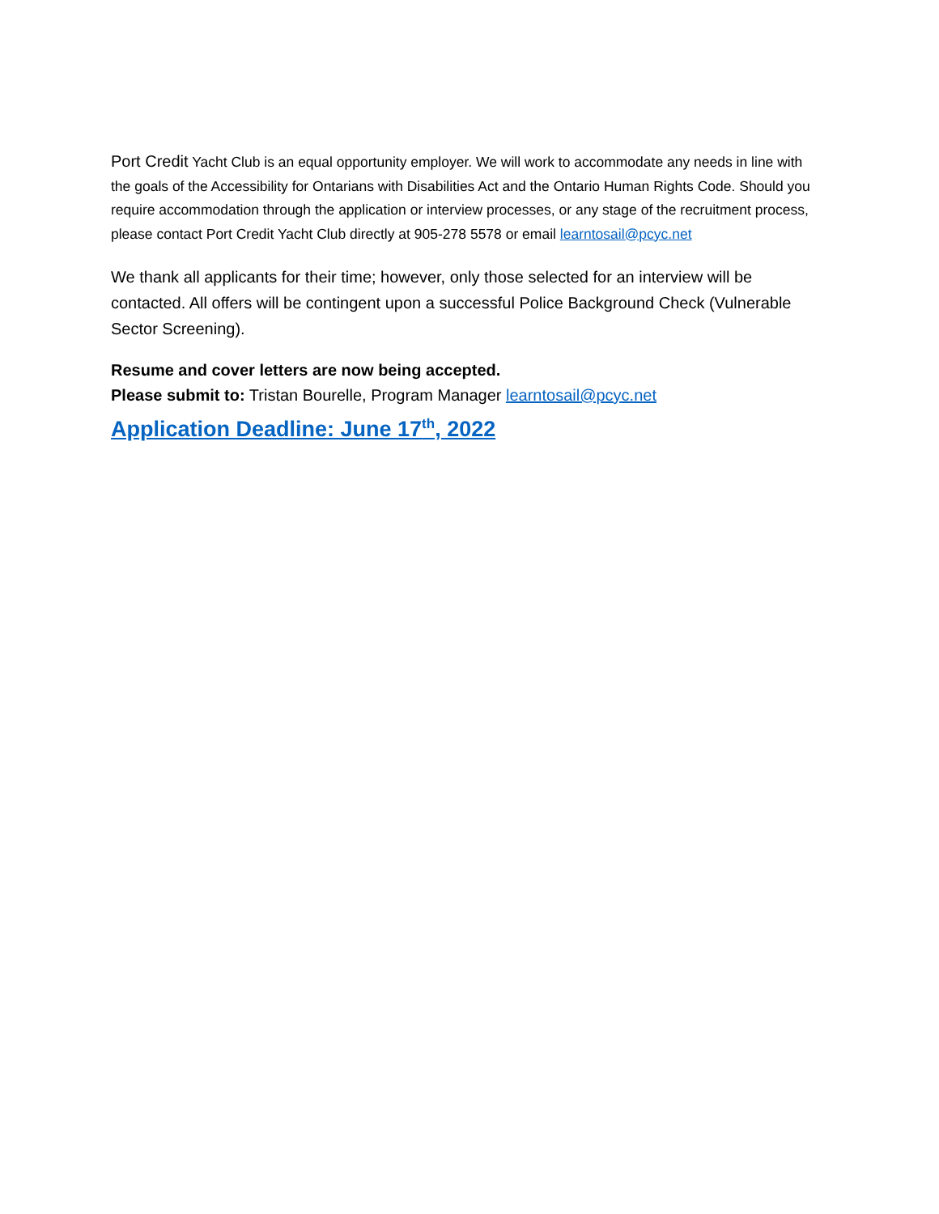Port Credit Yacht Club is an equal opportunity employer. We will work to accommodate any needs in line with the goals of the Accessibility for Ontarians with Disabilities Act and the Ontario Human Rights Code. Should you require accommodation through the application or interview processes, or any stage of the recruitment process, please contact Port Credit Yacht Club directly at 905-278 5578 or email learntosail@pcyc.net
We thank all applicants for their time; however, only those selected for an interview will be contacted. All offers will be contingent upon a successful Police Background Check (Vulnerable Sector Screening).
Resume and cover letters are now being accepted.
Please submit to: Tristan Bourelle, Program Manager learntosail@pcyc.net
Application Deadline: June 17<sup>th</sup>, 2022